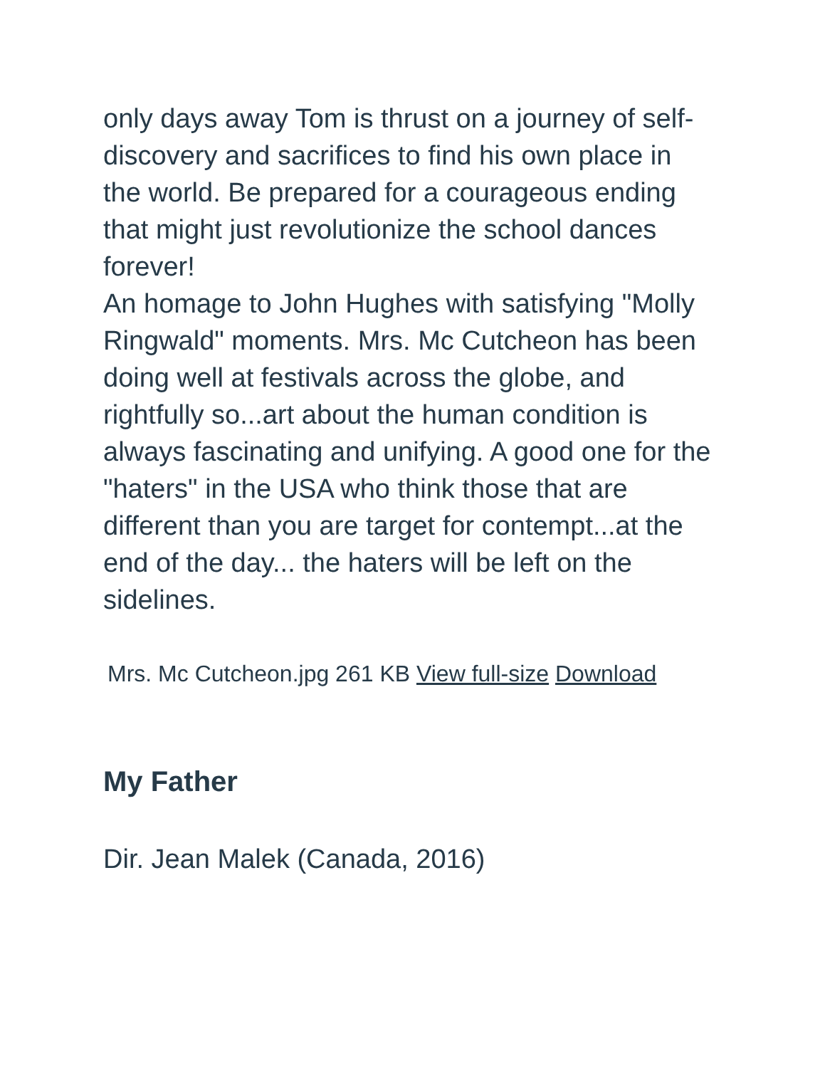only days away Tom is thrust on a journey of self-discovery and sacrifices to find his own place in the world. Be prepared for a courageous ending that might just revolutionize the school dances forever!
An homage to John Hughes with satisfying "Molly Ringwald" moments. Mrs. Mc Cutcheon has been doing well at festivals across the globe, and rightfully so...art about the human condition is always fascinating and unifying. A good one for the "haters" in the USA who think those that are different than you are target for contempt...at the end of the day... the haters will be left on the sidelines.
Mrs. Mc Cutcheon.jpg 261 KB View full-size Download
My Father
Dir. Jean Malek (Canada, 2016)